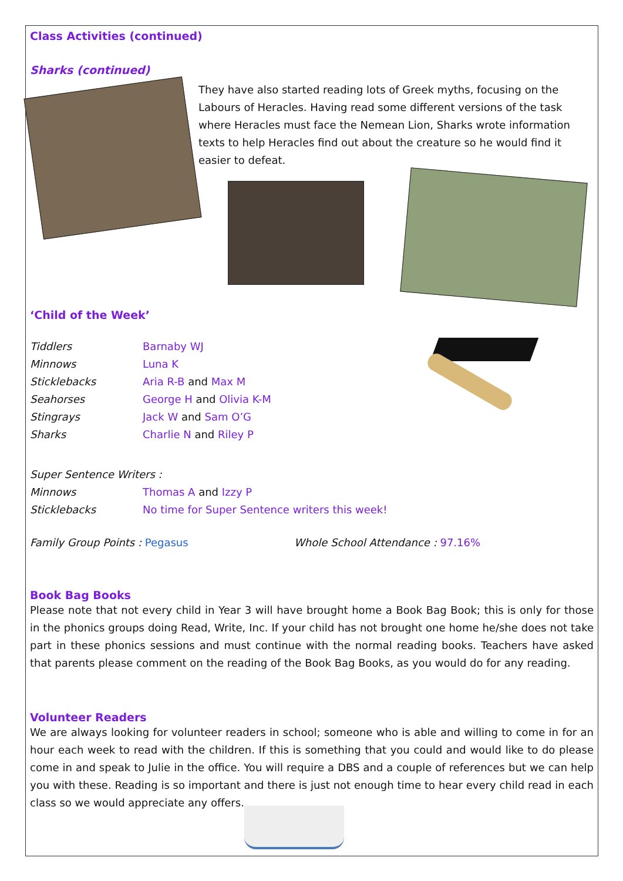Class Activities (continued)
Sharks (continued)
They have also started reading lots of Greek myths, focusing on the Labours of Heracles. Having read some different versions of the task where Heracles must face the Nemean Lion, Sharks wrote information texts to help Heracles find out about the creature so he would find it easier to defeat.
‘Child of the Week’
| Tiddlers | Barnaby WJ |
| Minnows | Luna K |
| Sticklebacks | Aria R-B and Max M |
| Seahorses | George H and Olivia K-M |
| Stingrays | Jack W and Sam O’G |
| Sharks | Charlie N and Riley P |
| Super Sentence Writers : | |
| Minnows | Thomas A and Izzy P |
| Sticklebacks | No time for Super Sentence writers this week! |
Family Group Points : Pegasus Whole School Attendance : 97.16%
Book Bag Books
Please note that not every child in Year 3 will have brought home a Book Bag Book; this is only for those in the phonics groups doing Read, Write, Inc. If your child has not brought one home he/she does not take part in these phonics sessions and must continue with the normal reading books. Teachers have asked that parents please comment on the reading of the Book Bag Books, as you would do for any reading.
Volunteer Readers
We are always looking for volunteer readers in school; someone who is able and willing to come in for an hour each week to read with the children. If this is something that you could and would like to do please come in and speak to Julie in the office. You will require a DBS and a couple of references but we can help you with these. Reading is so important and there is just not enough time to hear every child read in each class so we would appreciate any offers.